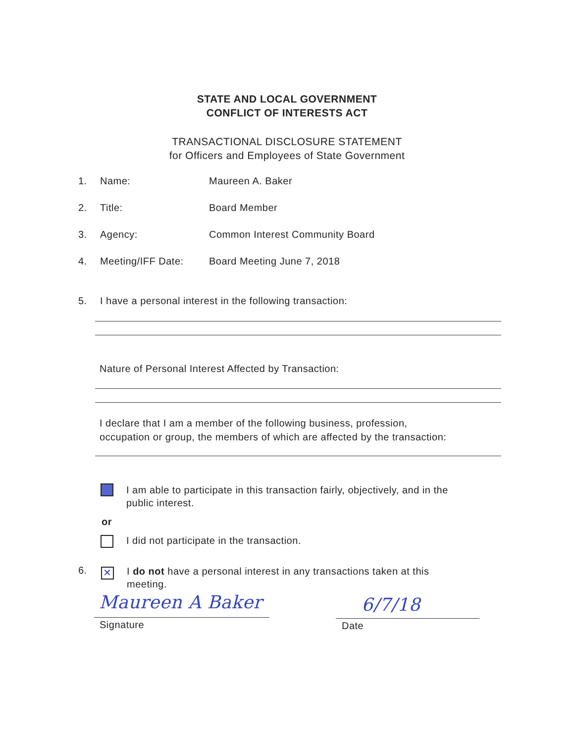STATE AND LOCAL GOVERNMENT
CONFLICT OF INTERESTS ACT
TRANSACTIONAL DISCLOSURE STATEMENT
for Officers and Employees of State Government
1. Name: Maureen A. Baker
2. Title: Board Member
3. Agency: Common Interest Community Board
4. Meeting/IFF Date: Board Meeting June 7, 2018
5. I have a personal interest in the following transaction:
Nature of Personal Interest Affected by Transaction:
I declare that I am a member of the following business, profession,
occupation or group, the members of which are affected by the transaction:
I am able to participate in this transaction fairly, objectively, and in the
public interest.
or
I did not participate in the transaction.
6. ✕ I do not have a personal interest in any transactions taken at this
meeting.
Maureen A Baker 6/7/18
Signature Date